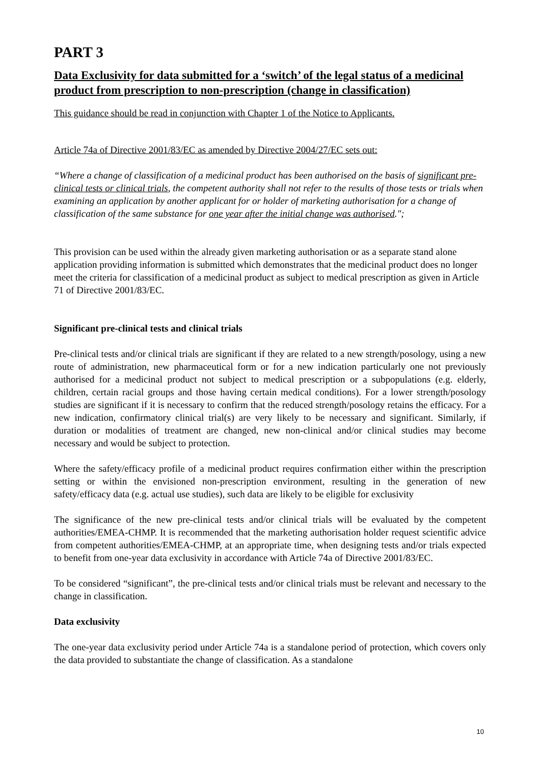PART 3
Data Exclusivity for data submitted for a ‘switch’ of the legal status of a medicinal product from prescription to non-prescription (change in classification)
This guidance should be read in conjunction with Chapter 1 of the Notice to Applicants.
Article 74a of Directive 2001/83/EC as amended by Directive 2004/27/EC sets out:
“Where a change of classification of a medicinal product has been authorised on the basis of significant pre-clinical tests or clinical trials, the competent authority shall not refer to the results of those tests or trials when examining an application by another applicant for or holder of marketing authorisation for a change of classification of the same substance for one year after the initial change was authorised.";
This provision can be used within the already given marketing authorisation or as a separate stand alone application providing information is submitted which demonstrates that the medicinal product does no longer meet the criteria for classification of a medicinal product as subject to medical prescription as given in Article 71 of Directive 2001/83/EC.
Significant pre-clinical tests and clinical trials
Pre-clinical tests and/or clinical trials are significant if they are related to a new strength/posology, using a new route of administration, new pharmaceutical form or for a new indication particularly one not previously authorised for a medicinal product not subject to medical prescription or a subpopulations (e.g. elderly, children, certain racial groups and those having certain medical conditions). For a lower strength/posology studies are significant if it is necessary to confirm that the reduced strength/posology retains the efficacy. For a new indication, confirmatory clinical trial(s) are very likely to be necessary and significant. Similarly, if duration or modalities of treatment are changed, new non-clinical and/or clinical studies may become necessary and would be subject to protection.
Where the safety/efficacy profile of a medicinal product requires confirmation either within the prescription setting or within the envisioned non-prescription environment, resulting in the generation of new safety/efficacy data (e.g. actual use studies), such data are likely to be eligible for exclusivity
The significance of the new pre-clinical tests and/or clinical trials will be evaluated by the competent authorities/EMEA-CHMP. It is recommended that the marketing authorisation holder request scientific advice from competent authorities/EMEA-CHMP, at an appropriate time, when designing tests and/or trials expected to benefit from one-year data exclusivity in accordance with Article 74a of Directive 2001/83/EC.
To be considered “significant”, the pre-clinical tests and/or clinical trials must be relevant and necessary to the change in classification.
Data exclusivity
The one-year data exclusivity period under Article 74a is a standalone period of protection, which covers only the data provided to substantiate the change of classification. As a standalone
10